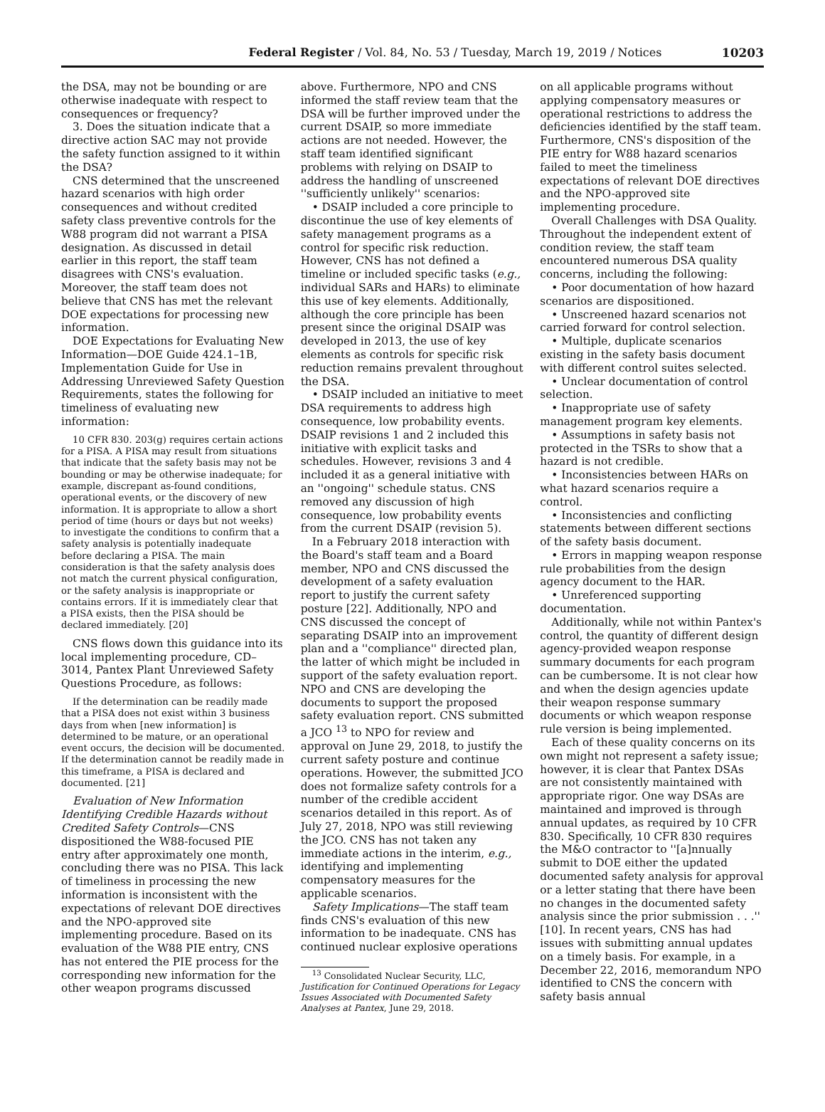Federal Register / Vol. 84, No. 53 / Tuesday, March 19, 2019 / Notices
10203
the DSA, may not be bounding or are otherwise inadequate with respect to consequences or frequency?
3. Does the situation indicate that a directive action SAC may not provide the safety function assigned to it within the DSA?
CNS determined that the unscreened hazard scenarios with high order consequences and without credited safety class preventive controls for the W88 program did not warrant a PISA designation. As discussed in detail earlier in this report, the staff team disagrees with CNS's evaluation. Moreover, the staff team does not believe that CNS has met the relevant DOE expectations for processing new information.
DOE Expectations for Evaluating New Information—DOE Guide 424.1–1B, Implementation Guide for Use in Addressing Unreviewed Safety Question Requirements, states the following for timeliness of evaluating new information:
10 CFR 830. 203(g) requires certain actions for a PISA. A PISA may result from situations that indicate that the safety basis may not be bounding or may be otherwise inadequate; for example, discrepant as-found conditions, operational events, or the discovery of new information. It is appropriate to allow a short period of time (hours or days but not weeks) to investigate the conditions to confirm that a safety analysis is potentially inadequate before declaring a PISA. The main consideration is that the safety analysis does not match the current physical configuration, or the safety analysis is inappropriate or contains errors. If it is immediately clear that a PISA exists, then the PISA should be declared immediately. [20]
CNS flows down this guidance into its local implementing procedure, CD–3014, Pantex Plant Unreviewed Safety Questions Procedure, as follows:
If the determination can be readily made that a PISA does not exist within 3 business days from when [new information] is determined to be mature, or an operational event occurs, the decision will be documented. If the determination cannot be readily made in this timeframe, a PISA is declared and documented. [21]
Evaluation of New Information Identifying Credible Hazards without Credited Safety Controls—CNS dispositioned the W88-focused PIE entry after approximately one month, concluding there was no PISA. This lack of timeliness in processing the new information is inconsistent with the expectations of relevant DOE directives and the NPO-approved site implementing procedure. Based on its evaluation of the W88 PIE entry, CNS has not entered the PIE process for the corresponding new information for the other weapon programs discussed
above. Furthermore, NPO and CNS informed the staff review team that the DSA will be further improved under the current DSAIP, so more immediate actions are not needed. However, the staff team identified significant problems with relying on DSAIP to address the handling of unscreened ''sufficiently unlikely'' scenarios:
• DSAIP included a core principle to discontinue the use of key elements of safety management programs as a control for specific risk reduction. However, CNS has not defined a timeline or included specific tasks (e.g., individual SARs and HARs) to eliminate this use of key elements. Additionally, although the core principle has been present since the original DSAIP was developed in 2013, the use of key elements as controls for specific risk reduction remains prevalent throughout the DSA.
• DSAIP included an initiative to meet DSA requirements to address high consequence, low probability events. DSAIP revisions 1 and 2 included this initiative with explicit tasks and schedules. However, revisions 3 and 4 included it as a general initiative with an ''ongoing'' schedule status. CNS removed any discussion of high consequence, low probability events from the current DSAIP (revision 5).
In a February 2018 interaction with the Board's staff team and a Board member, NPO and CNS discussed the development of a safety evaluation report to justify the current safety posture [22]. Additionally, NPO and CNS discussed the concept of separating DSAIP into an improvement plan and a ''compliance'' directed plan, the latter of which might be included in support of the safety evaluation report. NPO and CNS are developing the documents to support the proposed safety evaluation report. CNS submitted a JCO <sup>13</sup> to NPO for review and approval on June 29, 2018, to justify the current safety posture and continue operations. However, the submitted JCO does not formalize safety controls for a number of the credible accident scenarios detailed in this report. As of July 27, 2018, NPO was still reviewing the JCO. CNS has not taken any immediate actions in the interim, e.g., identifying and implementing compensatory measures for the applicable scenarios.
Safety Implications—The staff team finds CNS's evaluation of this new information to be inadequate. CNS has continued nuclear explosive operations
<sup>13</sup> Consolidated Nuclear Security, LLC, Justification for Continued Operations for Legacy Issues Associated with Documented Safety Analyses at Pantex, June 29, 2018.
on all applicable programs without applying compensatory measures or operational restrictions to address the deficiencies identified by the staff team. Furthermore, CNS's disposition of the PIE entry for W88 hazard scenarios failed to meet the timeliness expectations of relevant DOE directives and the NPO-approved site implementing procedure.
Overall Challenges with DSA Quality. Throughout the independent extent of condition review, the staff team encountered numerous DSA quality concerns, including the following:
• Poor documentation of how hazard scenarios are dispositioned.
• Unscreened hazard scenarios not carried forward for control selection.
• Multiple, duplicate scenarios existing in the safety basis document with different control suites selected.
• Unclear documentation of control selection.
• Inappropriate use of safety management program key elements.
• Assumptions in safety basis not protected in the TSRs to show that a hazard is not credible.
• Inconsistencies between HARs on what hazard scenarios require a control.
• Inconsistencies and conflicting statements between different sections of the safety basis document.
• Errors in mapping weapon response rule probabilities from the design agency document to the HAR.
• Unreferenced supporting documentation.
Additionally, while not within Pantex's control, the quantity of different design agency-provided weapon response summary documents for each program can be cumbersome. It is not clear how and when the design agencies update their weapon response summary documents or which weapon response rule version is being implemented.
Each of these quality concerns on its own might not represent a safety issue; however, it is clear that Pantex DSAs are not consistently maintained with appropriate rigor. One way DSAs are maintained and improved is through annual updates, as required by 10 CFR 830. Specifically, 10 CFR 830 requires the M&O contractor to ''[a]nnually submit to DOE either the updated documented safety analysis for approval or a letter stating that there have been no changes in the documented safety analysis since the prior submission . . .'' [10]. In recent years, CNS has had issues with submitting annual updates on a timely basis. For example, in a December 22, 2016, memorandum NPO identified to CNS the concern with safety basis annual